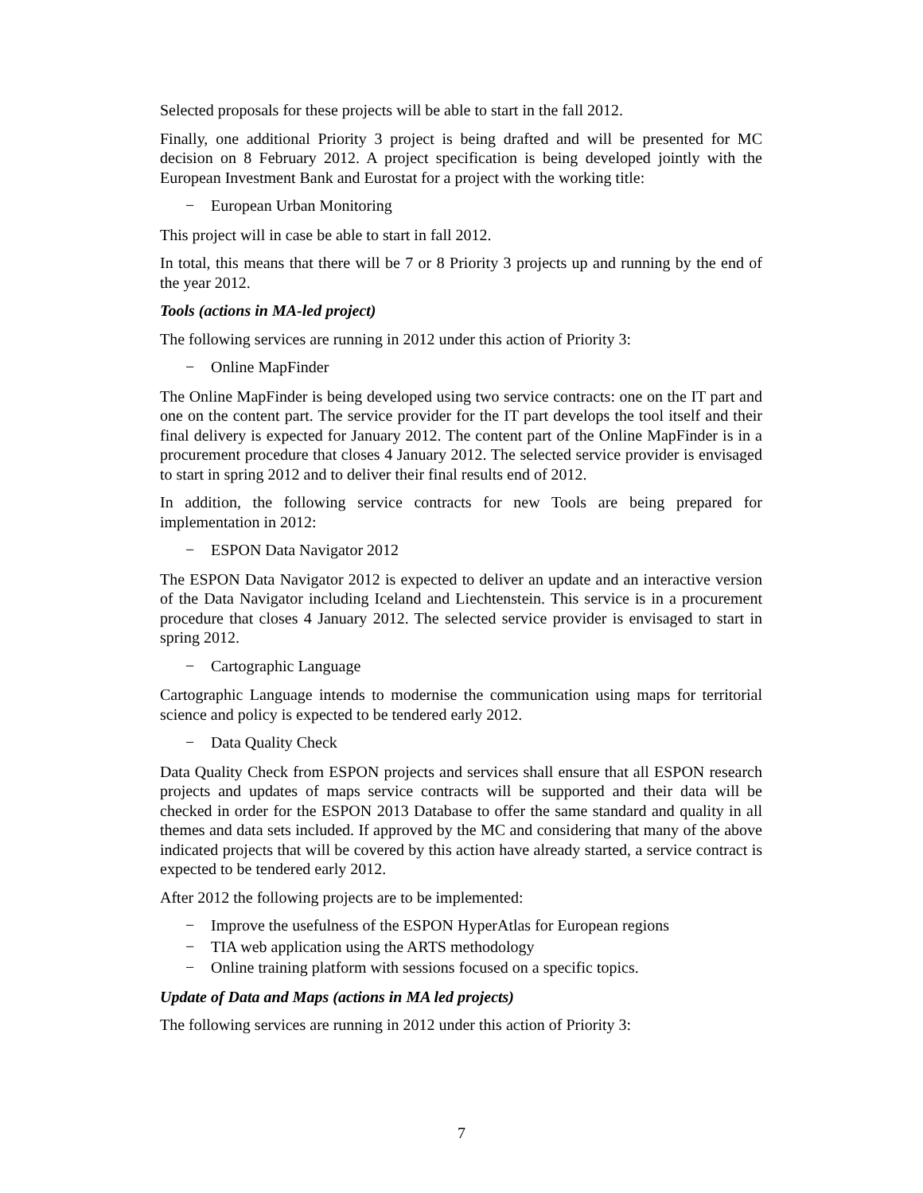Selected proposals for these projects will be able to start in the fall 2012.
Finally, one additional Priority 3 project is being drafted and will be presented for MC decision on 8 February 2012. A project specification is being developed jointly with the European Investment Bank and Eurostat for a project with the working title:
− European Urban Monitoring
This project will in case be able to start in fall 2012.
In total, this means that there will be 7 or 8 Priority 3 projects up and running by the end of the year 2012.
Tools (actions in MA-led project)
The following services are running in 2012 under this action of Priority 3:
− Online MapFinder
The Online MapFinder is being developed using two service contracts: one on the IT part and one on the content part. The service provider for the IT part develops the tool itself and their final delivery is expected for January 2012. The content part of the Online MapFinder is in a procurement procedure that closes 4 January 2012. The selected service provider is envisaged to start in spring 2012 and to deliver their final results end of 2012.
In addition, the following service contracts for new Tools are being prepared for implementation in 2012:
− ESPON Data Navigator 2012
The ESPON Data Navigator 2012 is expected to deliver an update and an interactive version of the Data Navigator including Iceland and Liechtenstein. This service is in a procurement procedure that closes 4 January 2012. The selected service provider is envisaged to start in spring 2012.
− Cartographic Language
Cartographic Language intends to modernise the communication using maps for territorial science and policy is expected to be tendered early 2012.
− Data Quality Check
Data Quality Check from ESPON projects and services shall ensure that all ESPON research projects and updates of maps service contracts will be supported and their data will be checked in order for the ESPON 2013 Database to offer the same standard and quality in all themes and data sets included. If approved by the MC and considering that many of the above indicated projects that will be covered by this action have already started, a service contract is expected to be tendered early 2012.
After 2012 the following projects are to be implemented:
− Improve the usefulness of the ESPON HyperAtlas for European regions
− TIA web application using the ARTS methodology
− Online training platform with sessions focused on a specific topics.
Update of Data and Maps (actions in MA led projects)
The following services are running in 2012 under this action of Priority 3:
7